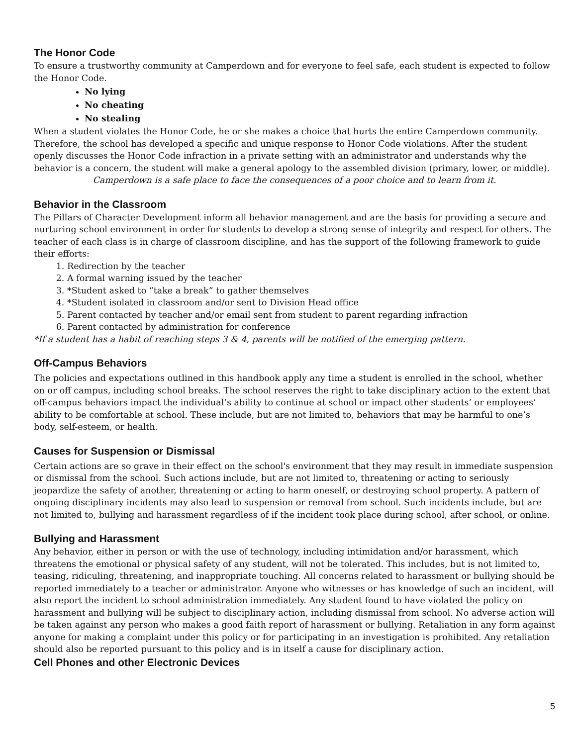The Honor Code
To ensure a trustworthy community at Camperdown and for everyone to feel safe, each student is expected to follow the Honor Code.
No lying
No cheating
No stealing
When a student violates the Honor Code, he or she makes a choice that hurts the entire Camperdown community. Therefore, the school has developed a specific and unique response to Honor Code violations. After the student openly discusses the Honor Code infraction in a private setting with an administrator and understands why the behavior is a concern, the student will make a general apology to the assembled division (primary, lower, or middle).
Camperdown is a safe place to face the consequences of a poor choice and to learn from it.
Behavior in the Classroom
The Pillars of Character Development inform all behavior management and are the basis for providing a secure and nurturing school environment in order for students to develop a strong sense of integrity and respect for others. The teacher of each class is in charge of classroom discipline, and has the support of the following framework to guide their efforts:
1. Redirection by the teacher
2. A formal warning issued by the teacher
3. *Student asked to “take a break” to gather themselves
4. *Student isolated in classroom and/or sent to Division Head office
5. Parent contacted by teacher and/or email sent from student to parent regarding infraction
6. Parent contacted by administration for conference
*If a student has a habit of reaching steps 3 & 4, parents will be notified of the emerging pattern.
Off-Campus Behaviors
The policies and expectations outlined in this handbook apply any time a student is enrolled in the school, whether on or off campus, including school breaks. The school reserves the right to take disciplinary action to the extent that off-campus behaviors impact the individual’s ability to continue at school or impact other students’ or employees’ ability to be comfortable at school. These include, but are not limited to, behaviors that may be harmful to one’s body, self-esteem, or health.
Causes for Suspension or Dismissal
Certain actions are so grave in their effect on the school's environment that they may result in immediate suspension or dismissal from the school. Such actions include, but are not limited to, threatening or acting to seriously jeopardize the safety of another, threatening or acting to harm oneself, or destroying school property. A pattern of ongoing disciplinary incidents may also lead to suspension or removal from school. Such incidents include, but are not limited to, bullying and harassment regardless of if the incident took place during school, after school, or online.
Bullying and Harassment
Any behavior, either in person or with the use of technology, including intimidation and/or harassment, which threatens the emotional or physical safety of any student, will not be tolerated. This includes, but is not limited to, teasing, ridiculing, threatening, and inappropriate touching. All concerns related to harassment or bullying should be reported immediately to a teacher or administrator. Anyone who witnesses or has knowledge of such an incident, will also report the incident to school administration immediately. Any student found to have violated the policy on harassment and bullying will be subject to disciplinary action, including dismissal from school. No adverse action will be taken against any person who makes a good faith report of harassment or bullying. Retaliation in any form against anyone for making a complaint under this policy or for participating in an investigation is prohibited. Any retaliation should also be reported pursuant to this policy and is in itself a cause for disciplinary action.
Cell Phones and other Electronic Devices
5